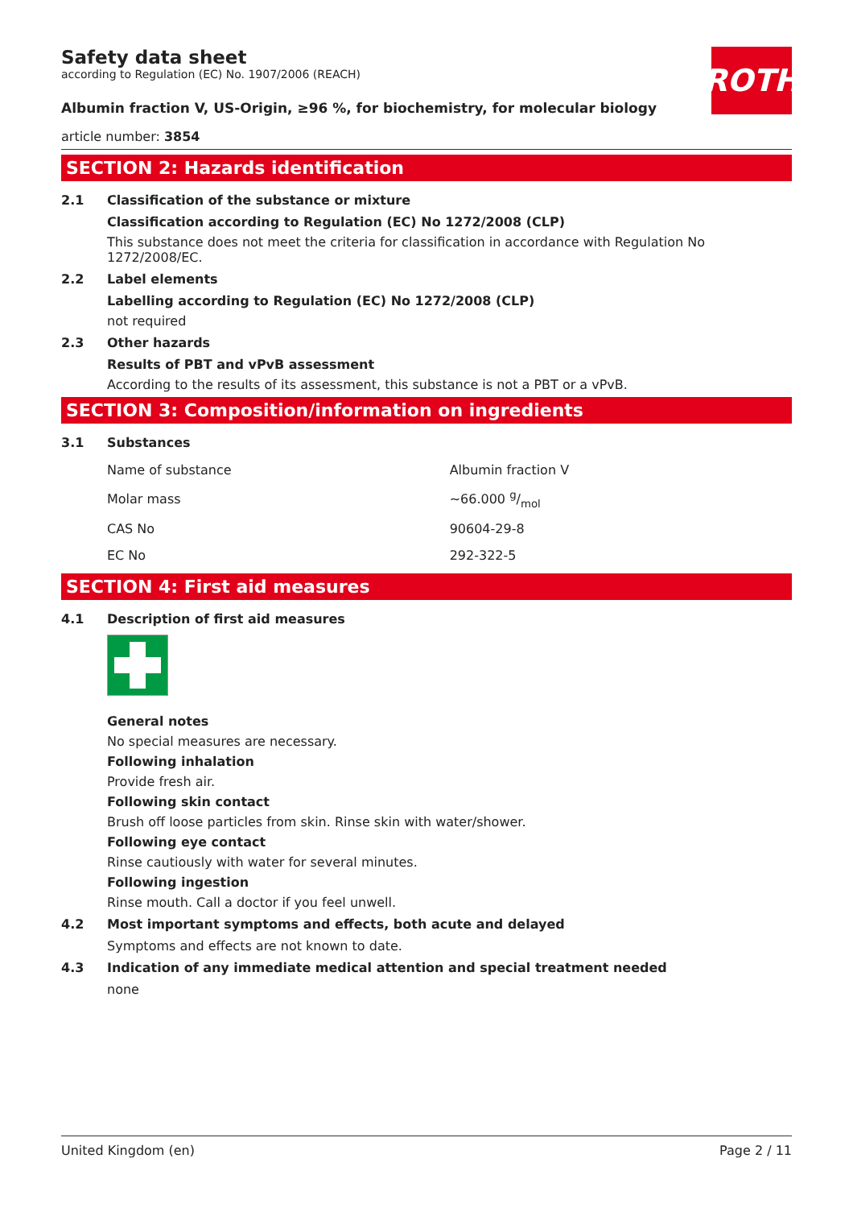ROTH
Safety data sheet
according to Regulation (EC) No. 1907/2006 (REACH)
Albumin fraction V, US-Origin, ≥96 %, for biochemistry, for molecular biology
article number: 3854
SECTION 2: Hazards identification
2.1 Classification of the substance or mixture
Classification according to Regulation (EC) No 1272/2008 (CLP)
This substance does not meet the criteria for classification in accordance with Regulation No 1272/2008/EC.
2.2 Label elements
Labelling according to Regulation (EC) No 1272/2008 (CLP)
not required
2.3 Other hazards
Results of PBT and vPvB assessment
According to the results of its assessment, this substance is not a PBT or a vPvB.
SECTION 3: Composition/information on ingredients
3.1 Substances
| Name of substance | Albumin fraction V |
| Molar mass | ~66.000 g/mol |
| CAS No | 90604-29-8 |
| EC No | 292-322-5 |
SECTION 4: First aid measures
4.1 Description of first aid measures
General notes
No special measures are necessary.
Following inhalation
Provide fresh air.
Following skin contact
Brush off loose particles from skin. Rinse skin with water/shower.
Following eye contact
Rinse cautiously with water for several minutes.
Following ingestion
Rinse mouth. Call a doctor if you feel unwell.
4.2 Most important symptoms and effects, both acute and delayed
Symptoms and effects are not known to date.
4.3 Indication of any immediate medical attention and special treatment needed
none
United Kingdom (en) Page 2 / 11